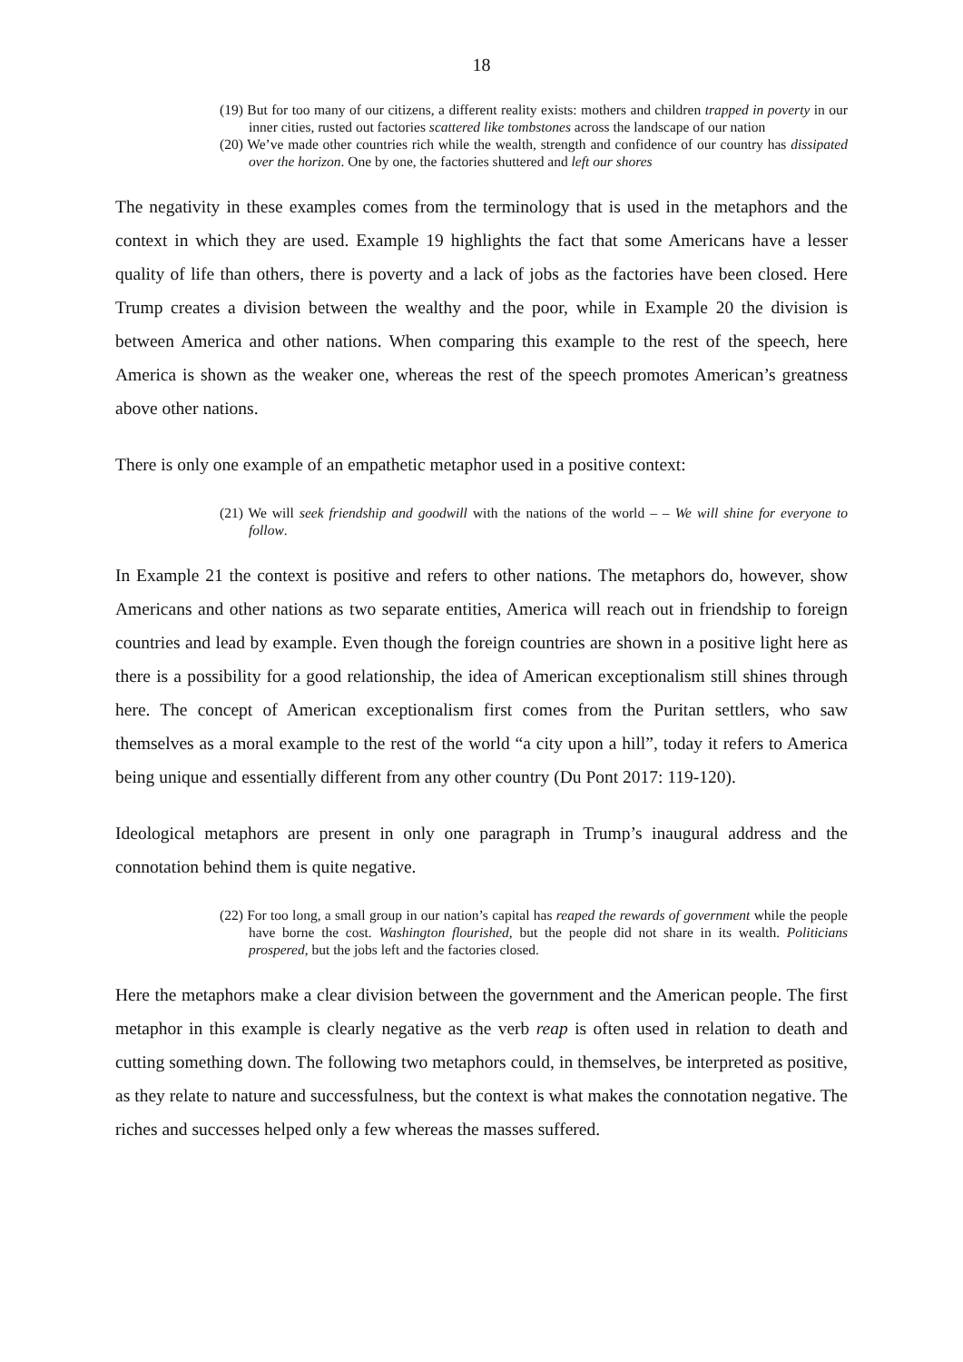18
(19) But for too many of our citizens, a different reality exists: mothers and children trapped in poverty in our inner cities, rusted out factories scattered like tombstones across the landscape of our nation
(20) We’ve made other countries rich while the wealth, strength and confidence of our country has dissipated over the horizon. One by one, the factories shuttered and left our shores
The negativity in these examples comes from the terminology that is used in the metaphors and the context in which they are used. Example 19 highlights the fact that some Americans have a lesser quality of life than others, there is poverty and a lack of jobs as the factories have been closed. Here Trump creates a division between the wealthy and the poor, while in Example 20 the division is between America and other nations. When comparing this example to the rest of the speech, here America is shown as the weaker one, whereas the rest of the speech promotes American’s greatness above other nations.
There is only one example of an empathetic metaphor used in a positive context:
(21) We will seek friendship and goodwill with the nations of the world – – We will shine for everyone to follow.
In Example 21 the context is positive and refers to other nations. The metaphors do, however, show Americans and other nations as two separate entities, America will reach out in friendship to foreign countries and lead by example. Even though the foreign countries are shown in a positive light here as there is a possibility for a good relationship, the idea of American exceptionalism still shines through here. The concept of American exceptionalism first comes from the Puritan settlers, who saw themselves as a moral example to the rest of the world “a city upon a hill”, today it refers to America being unique and essentially different from any other country (Du Pont 2017: 119-120).
Ideological metaphors are present in only one paragraph in Trump’s inaugural address and the connotation behind them is quite negative.
(22) For too long, a small group in our nation’s capital has reaped the rewards of government while the people have borne the cost. Washington flourished, but the people did not share in its wealth. Politicians prospered, but the jobs left and the factories closed.
Here the metaphors make a clear division between the government and the American people. The first metaphor in this example is clearly negative as the verb reap is often used in relation to death and cutting something down. The following two metaphors could, in themselves, be interpreted as positive, as they relate to nature and successfulness, but the context is what makes the connotation negative. The riches and successes helped only a few whereas the masses suffered.